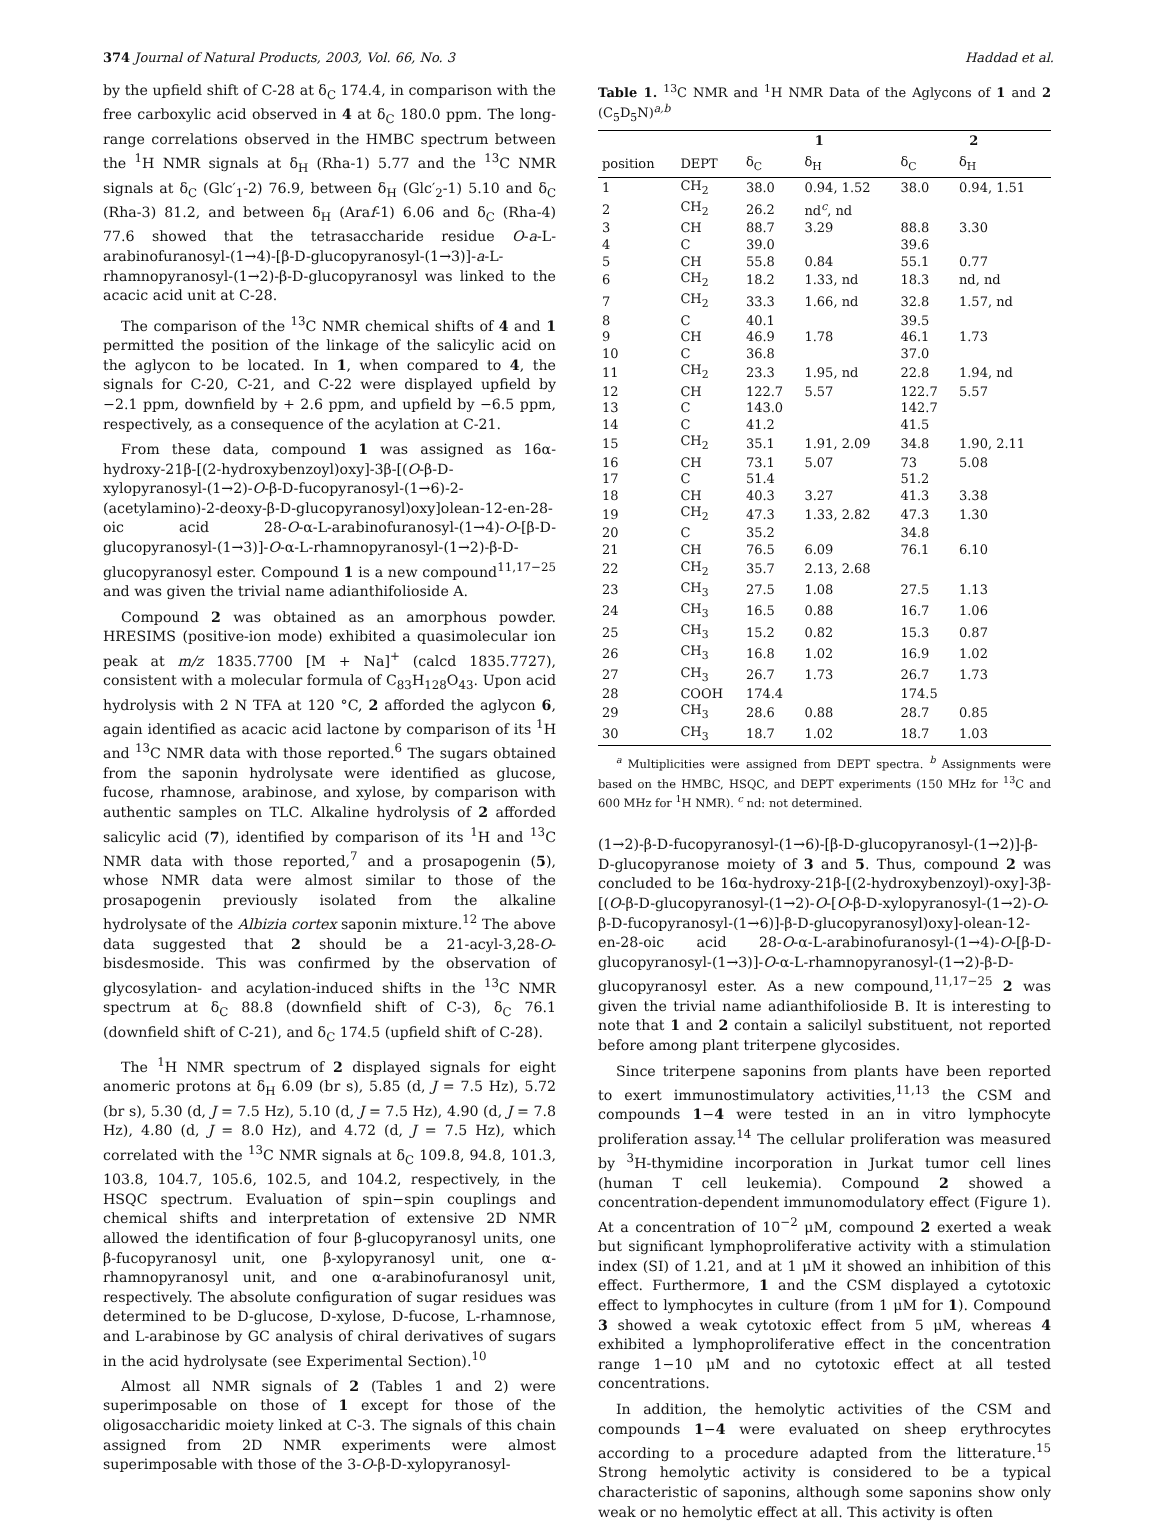374 Journal of Natural Products, 2003, Vol. 66, No. 3 Haddad et al.
by the upfield shift of C-28 at δ<sub>C</sub> 174.4, in comparison with the free carboxylic acid observed in 4 at δ<sub>C</sub> 180.0 ppm. The long-range correlations observed in the HMBC spectrum between the <sup>1</sup>H NMR signals at δ<sub>H</sub> (Rha-1) 5.77 and the <sup>13</sup>C NMR signals at δ<sub>C</sub> (Glc′<sub>1</sub>-2) 76.9, between δ<sub>H</sub> (Glc′<sub>2</sub>-1) 5.10 and δ<sub>C</sub> (Rha-3) 81.2, and between δ<sub>H</sub> (Araf-1) 6.06 and δ<sub>C</sub> (Rha-4) 77.6 showed that the tetrasaccharide residue O-a-L-arabinofuranosyl-(1→4)-[β-D-glucopyranosyl-(1→3)]-a-L-rhamnopyranosyl-(1→2)-β-D-glucopyranosyl was linked to the acacic acid unit at C-28.
The comparison of the <sup>13</sup>C NMR chemical shifts of 4 and 1 permitted the position of the linkage of the salicylic acid on the aglycon to be located. In 1, when compared to 4, the signals for C-20, C-21, and C-22 were displayed upfield by −2.1 ppm, downfield by + 2.6 ppm, and upfield by −6.5 ppm, respectively, as a consequence of the acylation at C-21.
From these data, compound 1 was assigned as 16α-hydroxy-21β-[(2-hydroxybenzoyl)oxy]-3β-[(O-β-D-xylopyranosyl-(1→2)-O-β-D-fucopyranosyl-(1→6)-2-(acetylamino)-2-deoxy-β-D-glucopyranosyl)oxy]olean-12-en-28-oic acid 28-O-α-L-arabinofuranosyl-(1→4)-O-[β-D-glucopyranosyl-(1→3)]-O-α-L-rhamnopyranosyl-(1→2)-β-D-glucopyranosyl ester. Compound 1 is a new compound<sup>11,17−25</sup> and was given the trivial name adianthifolioside A.
Compound 2 was obtained as an amorphous powder. HRESIMS (positive-ion mode) exhibited a quasimolecular ion peak at m/z 1835.7700 [M + Na]<sup>+</sup> (calcd 1835.7727), consistent with a molecular formula of C<sub>83</sub>H<sub>128</sub>O<sub>43</sub>. Upon acid hydrolysis with 2 N TFA at 120 °C, 2 afforded the aglycon 6, again identified as acacic acid lactone by comparison of its <sup>1</sup>H and <sup>13</sup>C NMR data with those reported.<sup>6</sup> The sugars obtained from the saponin hydrolysate were identified as glucose, fucose, rhamnose, arabinose, and xylose, by comparison with authentic samples on TLC. Alkaline hydrolysis of 2 afforded salicylic acid (7), identified by comparison of its <sup>1</sup>H and <sup>13</sup>C NMR data with those reported,<sup>7</sup> and a prosapogenin (5), whose NMR data were almost similar to those of the prosapogenin previously isolated from the alkaline hydrolysate of the Albizia cortex saponin mixture.<sup>12</sup> The above data suggested that 2 should be a 21-acyl-3,28-O-bisdesmoside. This was confirmed by the observation of glycosylation- and acylation-induced shifts in the <sup>13</sup>C NMR spectrum at δ<sub>C</sub> 88.8 (downfield shift of C-3), δ<sub>C</sub> 76.1 (downfield shift of C-21), and δ<sub>C</sub> 174.5 (upfield shift of C-28).
The <sup>1</sup>H NMR spectrum of 2 displayed signals for eight anomeric protons at δ<sub>H</sub> 6.09 (br s), 5.85 (d, J = 7.5 Hz), 5.72 (br s), 5.30 (d, J = 7.5 Hz), 5.10 (d, J = 7.5 Hz), 4.90 (d, J = 7.8 Hz), 4.80 (d, J = 8.0 Hz), and 4.72 (d, J = 7.5 Hz), which correlated with the <sup>13</sup>C NMR signals at δ<sub>C</sub> 109.8, 94.8, 101.3, 103.8, 104.7, 105.6, 102.5, and 104.2, respectively, in the HSQC spectrum. Evaluation of spin−spin couplings and chemical shifts and interpretation of extensive 2D NMR allowed the identification of four β-glucopyranosyl units, one β-fucopyranosyl unit, one β-xylopyranosyl unit, one α-rhamnopyranosyl unit, and one α-arabinofuranosyl unit, respectively. The absolute configuration of sugar residues was determined to be D-glucose, D-xylose, D-fucose, L-rhamnose, and L-arabinose by GC analysis of chiral derivatives of sugars in the acid hydrolysate (see Experimental Section).<sup>10</sup>
Almost all NMR signals of 2 (Tables 1 and 2) were superimposable on those of 1 except for those of the oligosaccharidic moiety linked at C-3. The signals of this chain assigned from 2D NMR experiments were almost superimposable with those of the 3-O-β-D-xylopyranosyl-
Table 1. <sup>13</sup>C NMR and <sup>1</sup>H NMR Data of the Aglycons of 1 and 2 (C<sub>5</sub>D<sub>5</sub>N)<sup>a,b</sup>
| | | 1 | | 2 | |
| --- | --- | --- | --- | --- | --- |
| position | DEPT | δ<sub>C</sub> | δ<sub>H</sub> | δ<sub>C</sub> | δ<sub>H</sub> |
| 1 | CH<sub>2</sub> | 38.0 | 0.94, 1.52 | 38.0 | 0.94, 1.51 |
| 2 | CH<sub>2</sub> | 26.2 | nd<sup>c</sup>, nd | | |
| 3 | CH | 88.7 | 3.29 | 88.8 | 3.30 |
| 4 | C | 39.0 | | 39.6 | |
| 5 | CH | 55.8 | 0.84 | 55.1 | 0.77 |
| 6 | CH<sub>2</sub> | 18.2 | 1.33, nd | 18.3 | nd, nd |
| 7 | CH<sub>2</sub> | 33.3 | 1.66, nd | 32.8 | 1.57, nd |
| 8 | C | 40.1 | | 39.5 | |
| 9 | CH | 46.9 | 1.78 | 46.1 | 1.73 |
| 10 | C | 36.8 | | 37.0 | |
| 11 | CH<sub>2</sub> | 23.3 | 1.95, nd | 22.8 | 1.94, nd |
| 12 | CH | 122.7 | 5.57 | 122.7 | 5.57 |
| 13 | C | 143.0 | | 142.7 | |
| 14 | C | 41.2 | | 41.5 | |
| 15 | CH<sub>2</sub> | 35.1 | 1.91, 2.09 | 34.8 | 1.90, 2.11 |
| 16 | CH | 73.1 | 5.07 | 73 | 5.08 |
| 17 | C | 51.4 | | 51.2 | |
| 18 | CH | 40.3 | 3.27 | 41.3 | 3.38 |
| 19 | CH<sub>2</sub> | 47.3 | 1.33, 2.82 | 47.3 | 1.30 |
| 20 | C | 35.2 | | 34.8 | |
| 21 | CH | 76.5 | 6.09 | 76.1 | 6.10 |
| 22 | CH<sub>2</sub> | 35.7 | 2.13, 2.68 | | |
| 23 | CH<sub>3</sub> | 27.5 | 1.08 | 27.5 | 1.13 |
| 24 | CH<sub>3</sub> | 16.5 | 0.88 | 16.7 | 1.06 |
| 25 | CH<sub>3</sub> | 15.2 | 0.82 | 15.3 | 0.87 |
| 26 | CH<sub>3</sub> | 16.8 | 1.02 | 16.9 | 1.02 |
| 27 | CH<sub>3</sub> | 26.7 | 1.73 | 26.7 | 1.73 |
| 28 | COOH | 174.4 | | 174.5 | |
| 29 | CH<sub>3</sub> | 28.6 | 0.88 | 28.7 | 0.85 |
| 30 | CH<sub>3</sub> | 18.7 | 1.02 | 18.7 | 1.03 |
<sup>a</sup> Multiplicities were assigned from DEPT spectra. <sup>b</sup> Assignments were based on the HMBC, HSQC, and DEPT experiments (150 MHz for <sup>13</sup>C and 600 MHz for <sup>1</sup>H NMR). <sup>c</sup> nd: not determined.
(1→2)-β-D-fucopyranosyl-(1→6)-[β-D-glucopyranosyl-(1→2)]-β-D-glucopyranose moiety of 3 and 5. Thus, compound 2 was concluded to be 16α-hydroxy-21β-[(2-hydroxybenzoyl)-oxy]-3β-[(O-β-D-glucopyranosyl-(1→2)-O-[O-β-D-xylopyranosyl-(1→2)-O-β-D-fucopyranosyl-(1→6)]-β-D-glucopyranosyl)oxy]-olean-12-en-28-oic acid 28-O-α-L-arabinofuranosyl-(1→4)-O-[β-D-glucopyranosyl-(1→3)]-O-α-L-rhamnopyranosyl-(1→2)-β-D-glucopyranosyl ester. As a new compound,<sup>11,17−25</sup> 2 was given the trivial name adianthifolioside B. It is interesting to note that 1 and 2 contain a salicilyl substituent, not reported before among plant triterpene glycosides.
Since triterpene saponins from plants have been reported to exert immunostimulatory activities,<sup>11,13</sup> the CSM and compounds 1−4 were tested in an in vitro lymphocyte proliferation assay.<sup>14</sup> The cellular proliferation was measured by <sup>3</sup>H-thymidine incorporation in Jurkat tumor cell lines (human T cell leukemia). Compound 2 showed a concentration-dependent immunomodulatory effect (Figure 1). At a concentration of 10<sup>−2</sup> μM, compound 2 exerted a weak but significant lymphoproliferative activity with a stimulation index (SI) of 1.21, and at 1 μM it showed an inhibition of this effect. Furthermore, 1 and the CSM displayed a cytotoxic effect to lymphocytes in culture (from 1 μM for 1). Compound 3 showed a weak cytotoxic effect from 5 μM, whereas 4 exhibited a lymphoproliferative effect in the concentration range 1−10 μM and no cytotoxic effect at all tested concentrations.
In addition, the hemolytic activities of the CSM and compounds 1−4 were evaluated on sheep erythrocytes according to a procedure adapted from the litterature.<sup>15</sup> Strong hemolytic activity is considered to be a typical characteristic of saponins, although some saponins show only weak or no hemolytic effect at all. This activity is often